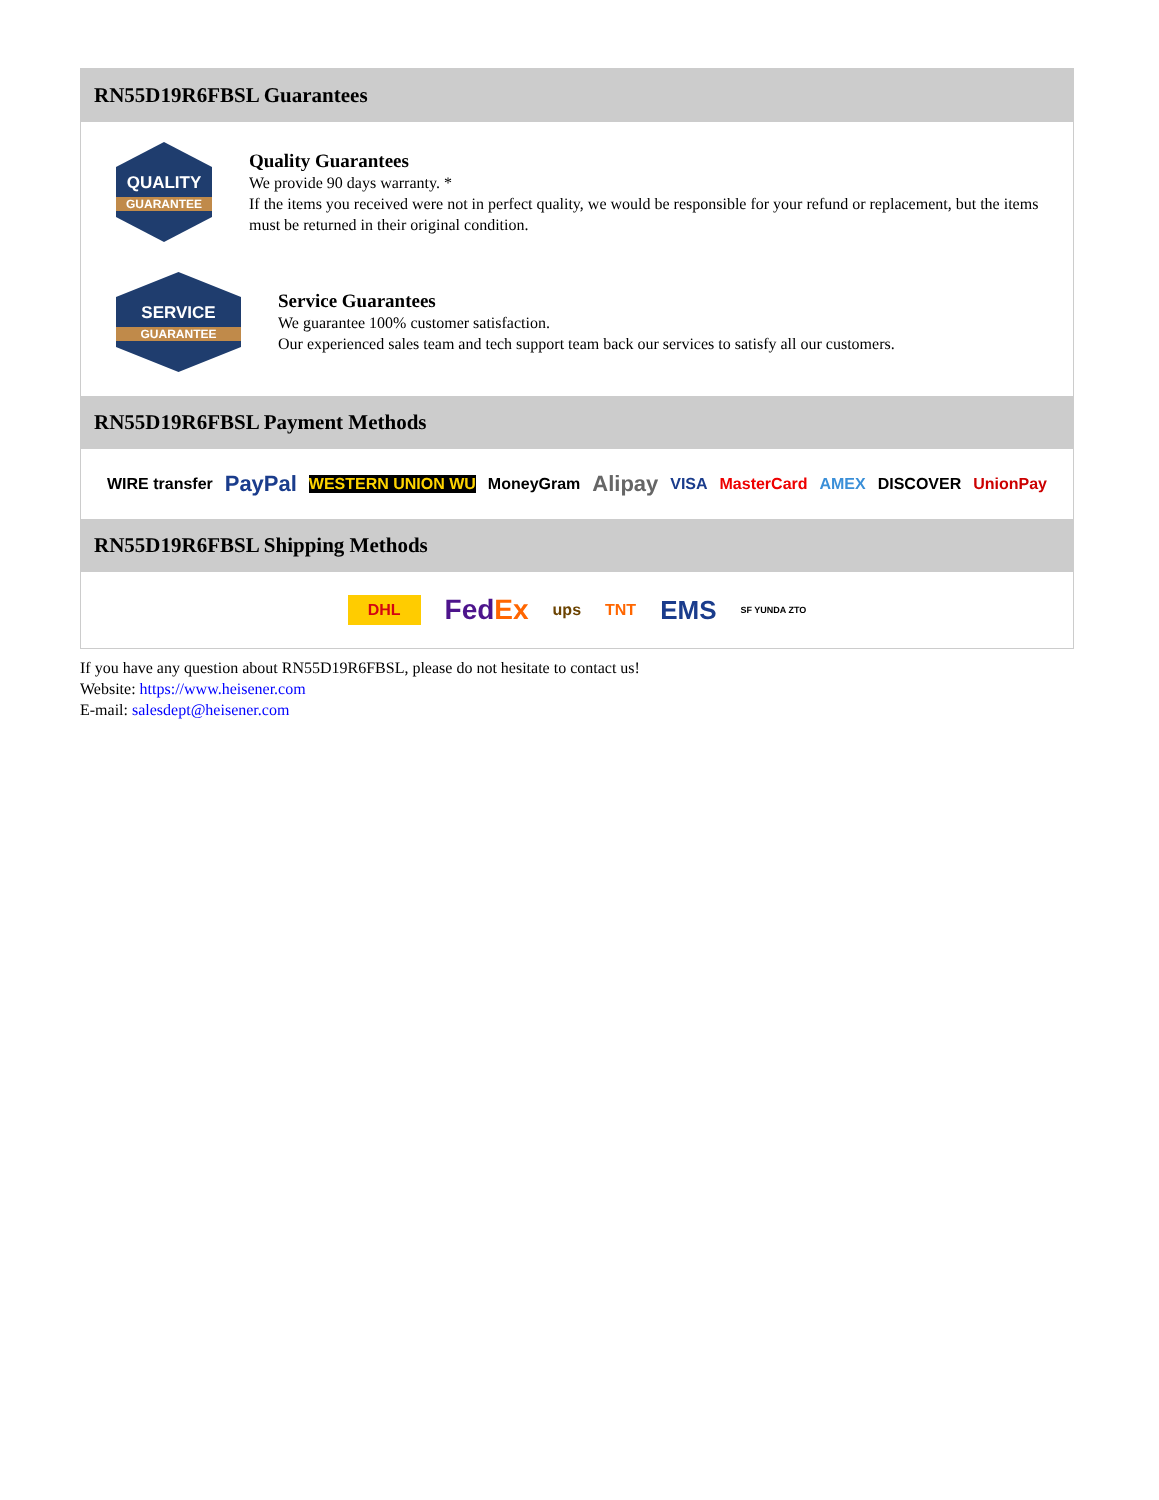RN55D19R6FBSL Guarantees
QUALITY
GUARANTEE
Quality Guarantees
We provide 90 days warranty. *
If the items you received were not in perfect quality, we would be responsible for your refund or replacement, but the items must be returned in their original condition.
SERVICE
GUARANTEE
Service Guarantees
We guarantee 100% customer satisfaction.
Our experienced sales team and tech support team back our services to satisfy all our customers.
RN55D19R6FBSL Payment Methods
WIRE transfer PayPal WESTERN UNION WU MoneyGram Alipay VISA MasterCard AMEX DISCOVER UnionPay
RN55D19R6FBSL Shipping Methods
DHL FedEx ups TNT EMS SF YUNDA ZTO
If you have any question about RN55D19R6FBSL, please do not hesitate to contact us!
Website: https://www.heisener.com
E-mail: salesdept@heisener.com